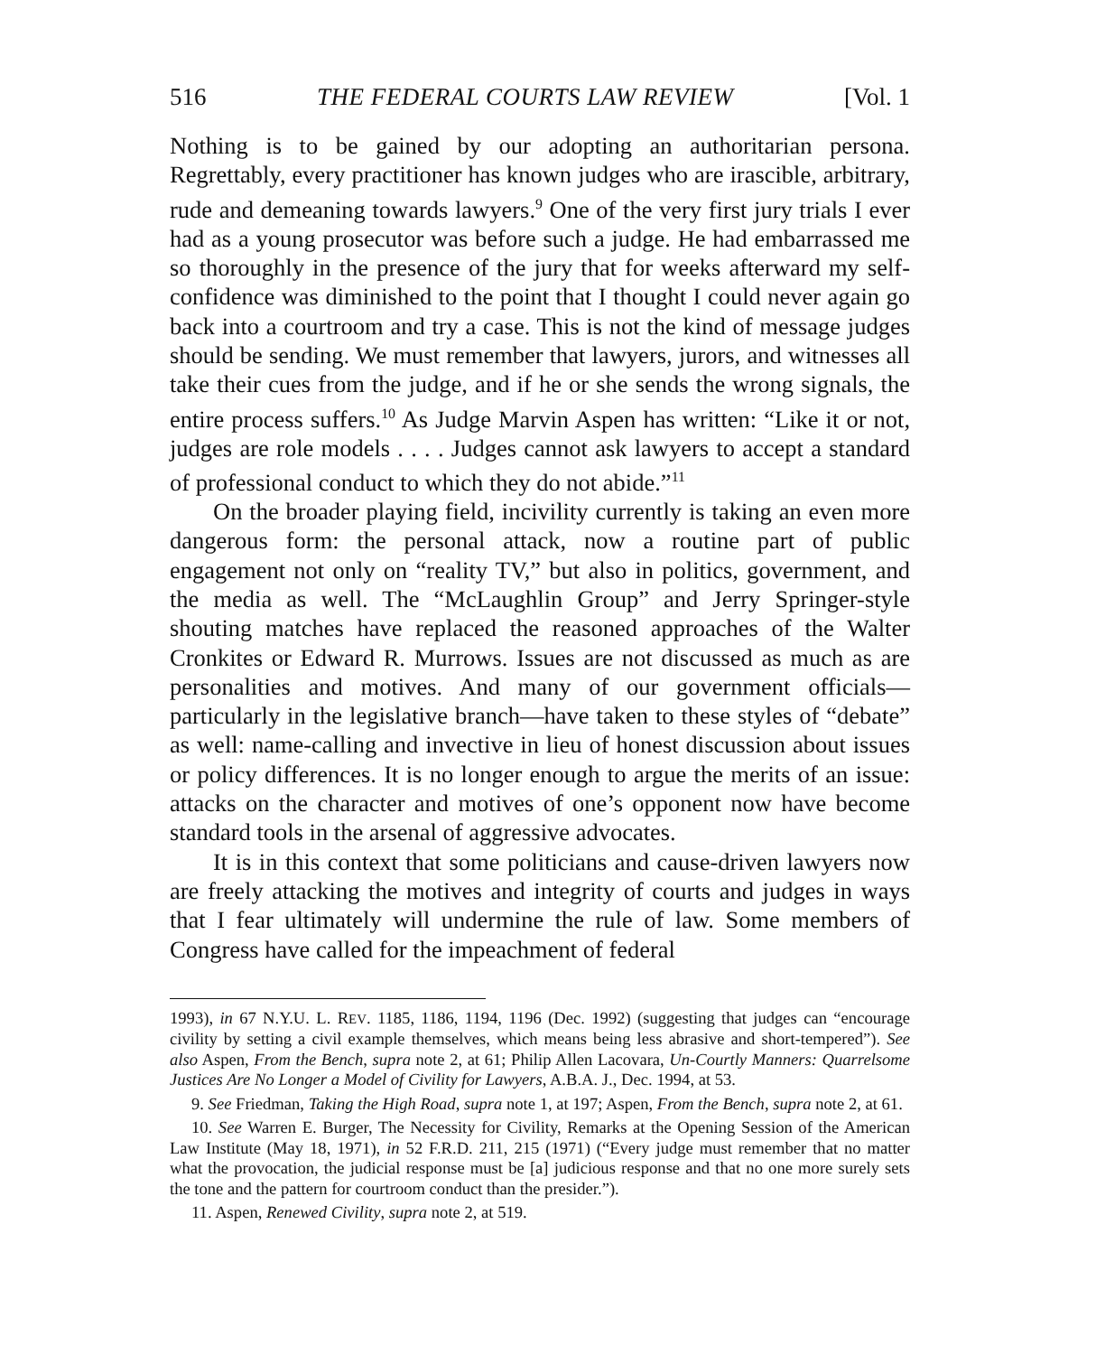516 THE FEDERAL COURTS LAW REVIEW [Vol. 1
Nothing is to be gained by our adopting an authoritarian persona. Regrettably, every practitioner has known judges who are irascible, arbitrary, rude and demeaning towards lawyers.<sup>9</sup> One of the very first jury trials I ever had as a young prosecutor was before such a judge. He had embarrassed me so thoroughly in the presence of the jury that for weeks afterward my self-confidence was diminished to the point that I thought I could never again go back into a courtroom and try a case. This is not the kind of message judges should be sending. We must remember that lawyers, jurors, and witnesses all take their cues from the judge, and if he or she sends the wrong signals, the entire process suffers.<sup>10</sup> As Judge Marvin Aspen has written: “Like it or not, judges are role models . . . . Judges cannot ask lawyers to accept a standard of professional conduct to which they do not abide.”<sup>11</sup>
On the broader playing field, incivility currently is taking an even more dangerous form: the personal attack, now a routine part of public engagement not only on “reality TV,” but also in politics, government, and the media as well. The “McLaughlin Group” and Jerry Springer-style shouting matches have replaced the reasoned approaches of the Walter Cronkites or Edward R. Murrows. Issues are not discussed as much as are personalities and motives. And many of our government officials—particularly in the legislative branch—have taken to these styles of “debate” as well: name-calling and invective in lieu of honest discussion about issues or policy differences. It is no longer enough to argue the merits of an issue: attacks on the character and motives of one’s opponent now have become standard tools in the arsenal of aggressive advocates.
It is in this context that some politicians and cause-driven lawyers now are freely attacking the motives and integrity of courts and judges in ways that I fear ultimately will undermine the rule of law. Some members of Congress have called for the impeachment of federal
1993), in 67 N.Y.U. L. REV. 1185, 1186, 1194, 1196 (Dec. 1992) (suggesting that judges can “encourage civility by setting a civil example themselves, which means being less abrasive and short-tempered”). See also Aspen, From the Bench, supra note 2, at 61; Philip Allen Lacovara, Un-Courtly Manners: Quarrelsome Justices Are No Longer a Model of Civility for Lawyers, A.B.A. J., Dec. 1994, at 53.
9. See Friedman, Taking the High Road, supra note 1, at 197; Aspen, From the Bench, supra note 2, at 61.
10. See Warren E. Burger, The Necessity for Civility, Remarks at the Opening Session of the American Law Institute (May 18, 1971), in 52 F.R.D. 211, 215 (1971) (“Every judge must remember that no matter what the provocation, the judicial response must be [a] judicious response and that no one more surely sets the tone and the pattern for courtroom conduct than the presider.”).
11. Aspen, Renewed Civility, supra note 2, at 519.